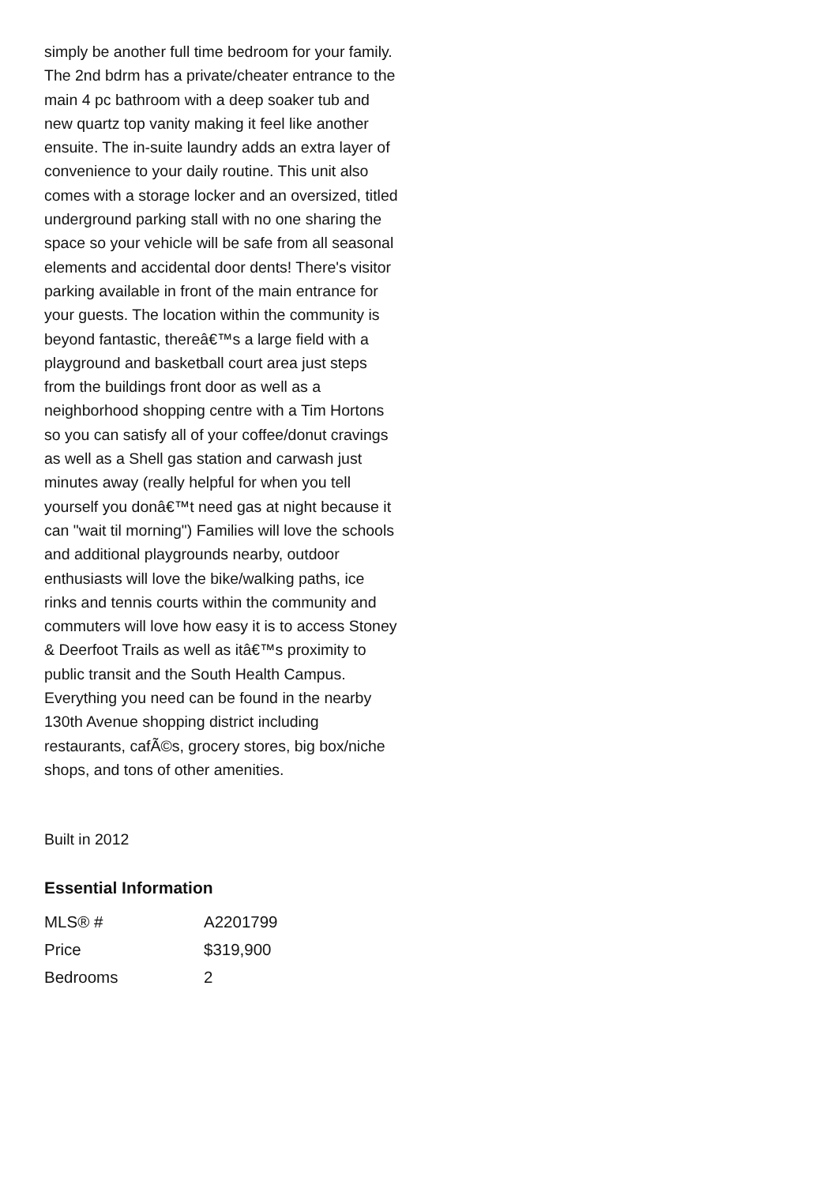simply be another full time bedroom for your family. The 2nd bdrm has a private/cheater entrance to the main 4 pc bathroom with a deep soaker tub and new quartz top vanity making it feel like another ensuite. The in-suite laundry adds an extra layer of convenience to your daily routine. This unit also comes with a storage locker and an oversized, titled underground parking stall with no one sharing the space so your vehicle will be safe from all seasonal elements and accidental door dents! There's visitor parking available in front of the main entrance for your guests. The location within the community is beyond fantastic, thereâ€™s a large field with a playground and basketball court area just steps from the buildings front door as well as a neighborhood shopping centre with a Tim Hortons so you can satisfy all of your coffee/donut cravings as well as a Shell gas station and carwash just minutes away (really helpful for when you tell yourself you donâ€™t need gas at night because it can "wait til morning") Families will love the schools and additional playgrounds nearby, outdoor enthusiasts will love the bike/walking paths, ice rinks and tennis courts within the community and commuters will love how easy it is to access Stoney & Deerfoot Trails as well as itâ€™s proximity to public transit and the South Health Campus. Everything you need can be found in the nearby 130th Avenue shopping district including restaurants, cafÃ©s, grocery stores, big box/niche shops, and tons of other amenities.
Built in 2012
Essential Information
| MLS® # | A2201799 |
| Price | $319,900 |
| Bedrooms | 2 |